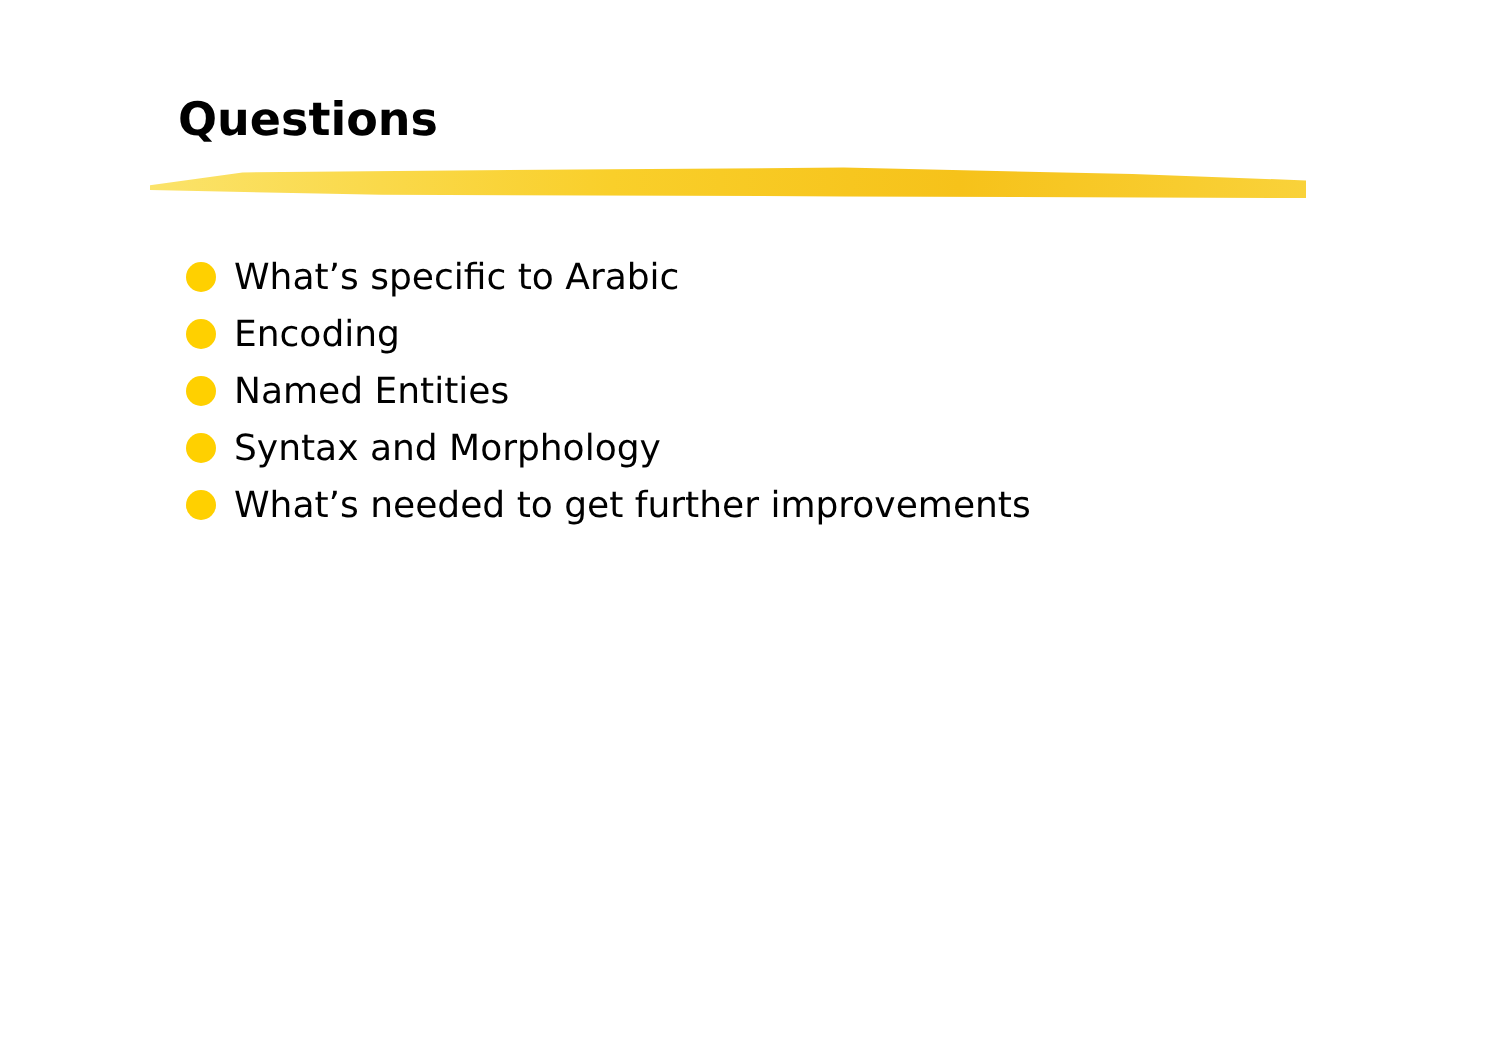Questions
What’s specific to Arabic
Encoding
Named Entities
Syntax and Morphology
What’s needed to get further improvements